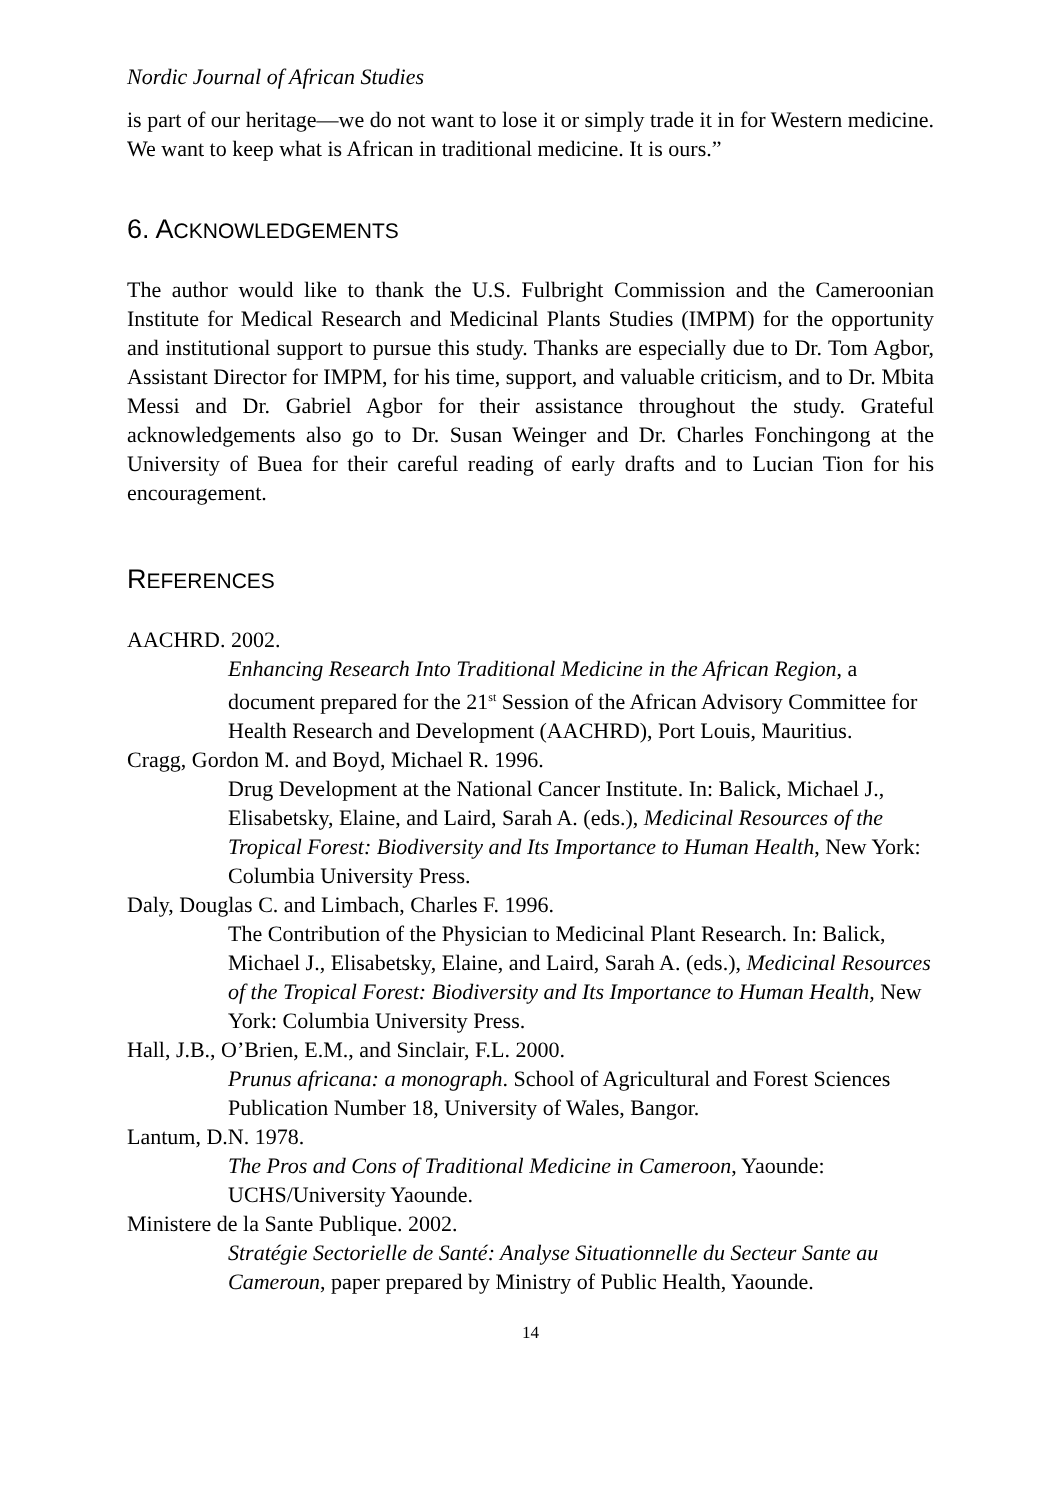Nordic Journal of African Studies
is part of our heritage—we do not want to lose it or simply trade it in for Western medicine. We want to keep what is African in traditional medicine. It is ours.”
6. ACKNOWLEDGEMENTS
The author would like to thank the U.S. Fulbright Commission and the Cameroonian Institute for Medical Research and Medicinal Plants Studies (IMPM) for the opportunity and institutional support to pursue this study. Thanks are especially due to Dr. Tom Agbor, Assistant Director for IMPM, for his time, support, and valuable criticism, and to Dr. Mbita Messi and Dr. Gabriel Agbor for their assistance throughout the study. Grateful acknowledgements also go to Dr. Susan Weinger and Dr. Charles Fonchingong at the University of Buea for their careful reading of early drafts and to Lucian Tion for his encouragement.
REFERENCES
AACHRD. 2002.
Enhancing Research Into Traditional Medicine in the African Region, a document prepared for the 21<sup>st</sup> Session of the African Advisory Committee for Health Research and Development (AACHRD), Port Louis, Mauritius.
Cragg, Gordon M. and Boyd, Michael R. 1996.
Drug Development at the National Cancer Institute. In: Balick, Michael J., Elisabetsky, Elaine, and Laird, Sarah A. (eds.), Medicinal Resources of the Tropical Forest: Biodiversity and Its Importance to Human Health, New York: Columbia University Press.
Daly, Douglas C. and Limbach, Charles F. 1996.
The Contribution of the Physician to Medicinal Plant Research. In: Balick, Michael J., Elisabetsky, Elaine, and Laird, Sarah A. (eds.), Medicinal Resources of the Tropical Forest: Biodiversity and Its Importance to Human Health, New York: Columbia University Press.
Hall, J.B., O’Brien, E.M., and Sinclair, F.L. 2000.
Prunus africana: a monograph. School of Agricultural and Forest Sciences Publication Number 18, University of Wales, Bangor.
Lantum, D.N. 1978.
The Pros and Cons of Traditional Medicine in Cameroon, Yaounde: UCHS/University Yaounde.
Ministere de la Sante Publique. 2002.
Stratégie Sectorielle de Santé: Analyse Situationnelle du Secteur Sante au Cameroun, paper prepared by Ministry of Public Health, Yaounde.
14